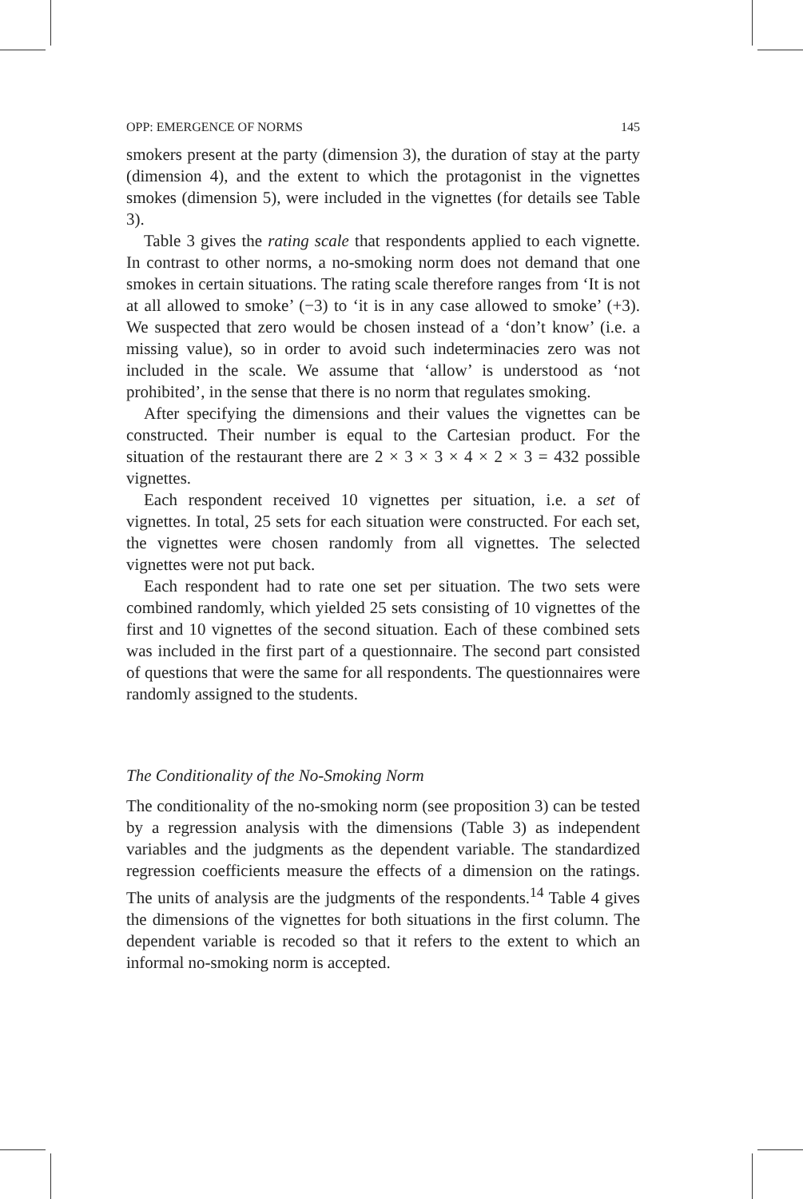OPP: EMERGENCE OF NORMS 145
smokers present at the party (dimension 3), the duration of stay at the party (dimension 4), and the extent to which the protagonist in the vignettes smokes (dimension 5), were included in the vignettes (for details see Table 3).
Table 3 gives the rating scale that respondents applied to each vignette. In contrast to other norms, a no-smoking norm does not demand that one smokes in certain situations. The rating scale therefore ranges from ‘It is not at all allowed to smoke’ (−3) to ‘it is in any case allowed to smoke’ (+3). We suspected that zero would be chosen instead of a ‘don’t know’ (i.e. a missing value), so in order to avoid such indeterminacies zero was not included in the scale. We assume that ‘allow’ is understood as ‘not prohibited’, in the sense that there is no norm that regulates smoking.
After specifying the dimensions and their values the vignettes can be constructed. Their number is equal to the Cartesian product. For the situation of the restaurant there are 2 × 3 × 3 × 4 × 2 × 3 = 432 possible vignettes.
Each respondent received 10 vignettes per situation, i.e. a set of vignettes. In total, 25 sets for each situation were constructed. For each set, the vignettes were chosen randomly from all vignettes. The selected vignettes were not put back.
Each respondent had to rate one set per situation. The two sets were combined randomly, which yielded 25 sets consisting of 10 vignettes of the first and 10 vignettes of the second situation. Each of these combined sets was included in the first part of a questionnaire. The second part consisted of questions that were the same for all respondents. The questionnaires were randomly assigned to the students.
The Conditionality of the No-Smoking Norm
The conditionality of the no-smoking norm (see proposition 3) can be tested by a regression analysis with the dimensions (Table 3) as independent variables and the judgments as the dependent variable. The standardized regression coefficients measure the effects of a dimension on the ratings. The units of analysis are the judgments of the respondents.<sup>14</sup> Table 4 gives the dimensions of the vignettes for both situations in the first column. The dependent variable is recoded so that it refers to the extent to which an informal no-smoking norm is accepted.